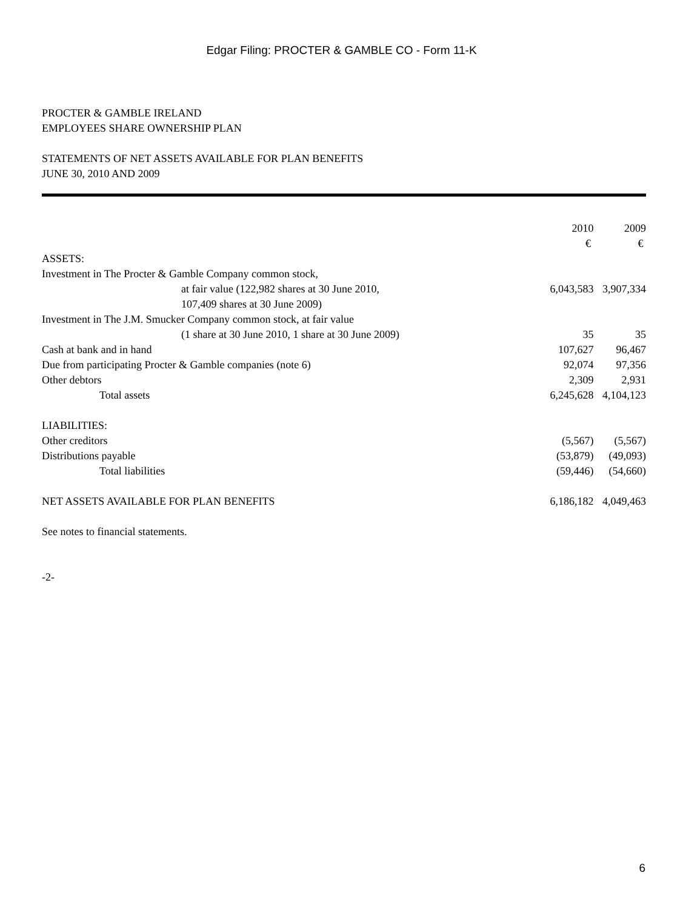Edgar Filing: PROCTER & GAMBLE CO - Form 11-K
PROCTER & GAMBLE IRELAND
EMPLOYEES SHARE OWNERSHIP PLAN
STATEMENTS OF NET ASSETS AVAILABLE FOR PLAN BENEFITS
JUNE 30, 2010 AND 2009
| | 2010 | 2009 |
| | € | € |
| ASSETS: | | |
| Investment in The Procter & Gamble Company common stock, | | |
| at fair value (122,982 shares at 30 June 2010, | 6,043,583 | 3,907,334 |
| 107,409 shares at 30 June 2009) | | |
| Investment in The J.M. Smucker Company common stock, at fair value | | |
| (1 share at 30 June 2010, 1 share at 30 June 2009) | 35 | 35 |
| Cash at bank and in hand | 107,627 | 96,467 |
| Due from participating Procter & Gamble companies (note 6) | 92,074 | 97,356 |
| Other debtors | 2,309 | 2,931 |
| Total assets | 6,245,628 | 4,104,123 |
| LIABILITIES: | | |
| Other creditors | (5,567) | (5,567) |
| Distributions payable | (53,879) | (49,093) |
| Total liabilities | (59,446) | (54,660) |
| NET ASSETS AVAILABLE FOR PLAN BENEFITS | 6,186,182 | 4,049,463 |
See notes to financial statements.
-2-
6